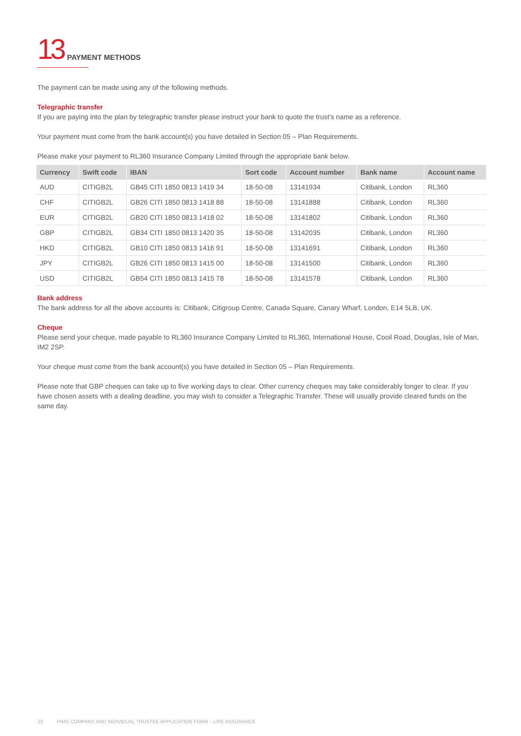13 PAYMENT METHODS
The payment can be made using any of the following methods.
Telegraphic transfer
If you are paying into the plan by telegraphic transfer please instruct your bank to quote the trust’s name as a reference.
Your payment must come from the bank account(s) you have detailed in Section 05 – Plan Requirements.
Please make your payment to RL360 Insurance Company Limited through the appropriate bank below.
| Currency | Swift code | IBAN | Sort code | Account number | Bank name | Account name |
| --- | --- | --- | --- | --- | --- | --- |
| AUD | CITIGB2L | GB45 CITI 1850 0813 1419 34 | 18-50-08 | 13141934 | Citibank, London | RL360 |
| CHF | CITIGB2L | GB26 CITI 1850 0813 1418 88 | 18-50-08 | 13141888 | Citibank, London | RL360 |
| EUR | CITIGB2L | GB20 CITI 1850 0813 1418 02 | 18-50-08 | 13141802 | Citibank, London | RL360 |
| GBP | CITIGB2L | GB34 CITI 1850 0813 1420 35 | 18-50-08 | 13142035 | Citibank, London | RL360 |
| HKD | CITIGB2L | GB10 CITI 1850 0813 1416 91 | 18-50-08 | 13141691 | Citibank, London | RL360 |
| JPY | CITIGB2L | GB26 CITI 1850 0813 1415 00 | 18-50-08 | 13141500 | Citibank, London | RL360 |
| USD | CITIGB2L | GB54 CITI 1850 0813 1415 78 | 18-50-08 | 13141578 | Citibank, London | RL360 |
Bank address
The bank address for all the above accounts is: Citibank, Citigroup Centre, Canada Square, Canary Wharf, London, E14 5LB, UK.
Cheque
Please send your cheque, made payable to RL360 Insurance Company Limited to RL360, International House, Cooil Road, Douglas, Isle of Man, IM2 2SP.
Your cheque must come from the bank account(s) you have detailed in Section 05 – Plan Requirements.
Please note that GBP cheques can take up to five working days to clear. Other currency cheques may take considerably longer to clear. If you have chosen assets with a dealing deadline, you may wish to consider a Telegraphic Transfer. These will usually provide cleared funds on the same day.
22 PIMS COMPANY AND INDIVIDUAL TRUSTEE APPLICATION FORM – LIFE ASSURANCE